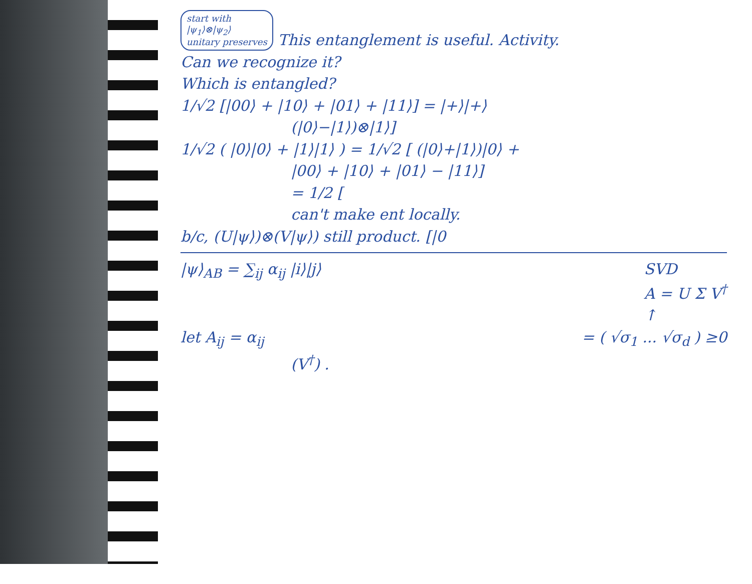start with
|ψ<sub>1</sub>⟩⊗|ψ<sub>2</sub>⟩
unitary preserves This entanglement is useful. Activity.
Can we recognize it?
Which is entangled?
1/√2 [|00⟩ + |10⟩ + |01⟩ + |11⟩] = |+⟩|+⟩
(|0⟩−|1⟩)⊗|1⟩]
1/√2 ( |0⟩|0⟩ + |1⟩|1⟩ ) = 1/√2 [ (|0⟩+|1⟩)|0⟩ +
|00⟩ + |10⟩ + |01⟩ − |11⟩]
= 1/2 [
can't make ent locally.
b/c, (U|ψ⟩)⊗(V|ψ⟩) still product. [|0
|ψ⟩<sub>AB</sub> = ∑<sub>ij</sub> α<sub>ij</sub> |i⟩|j⟩ SVD
A = U Σ V<sup>†</sup>
↑
let A<sub>ij</sub> = α<sub>ij</sub> = ( √σ<sub>1</sub> ... √σ<sub>d</sub> ) ≥0
(V<sup>†</sup>) .